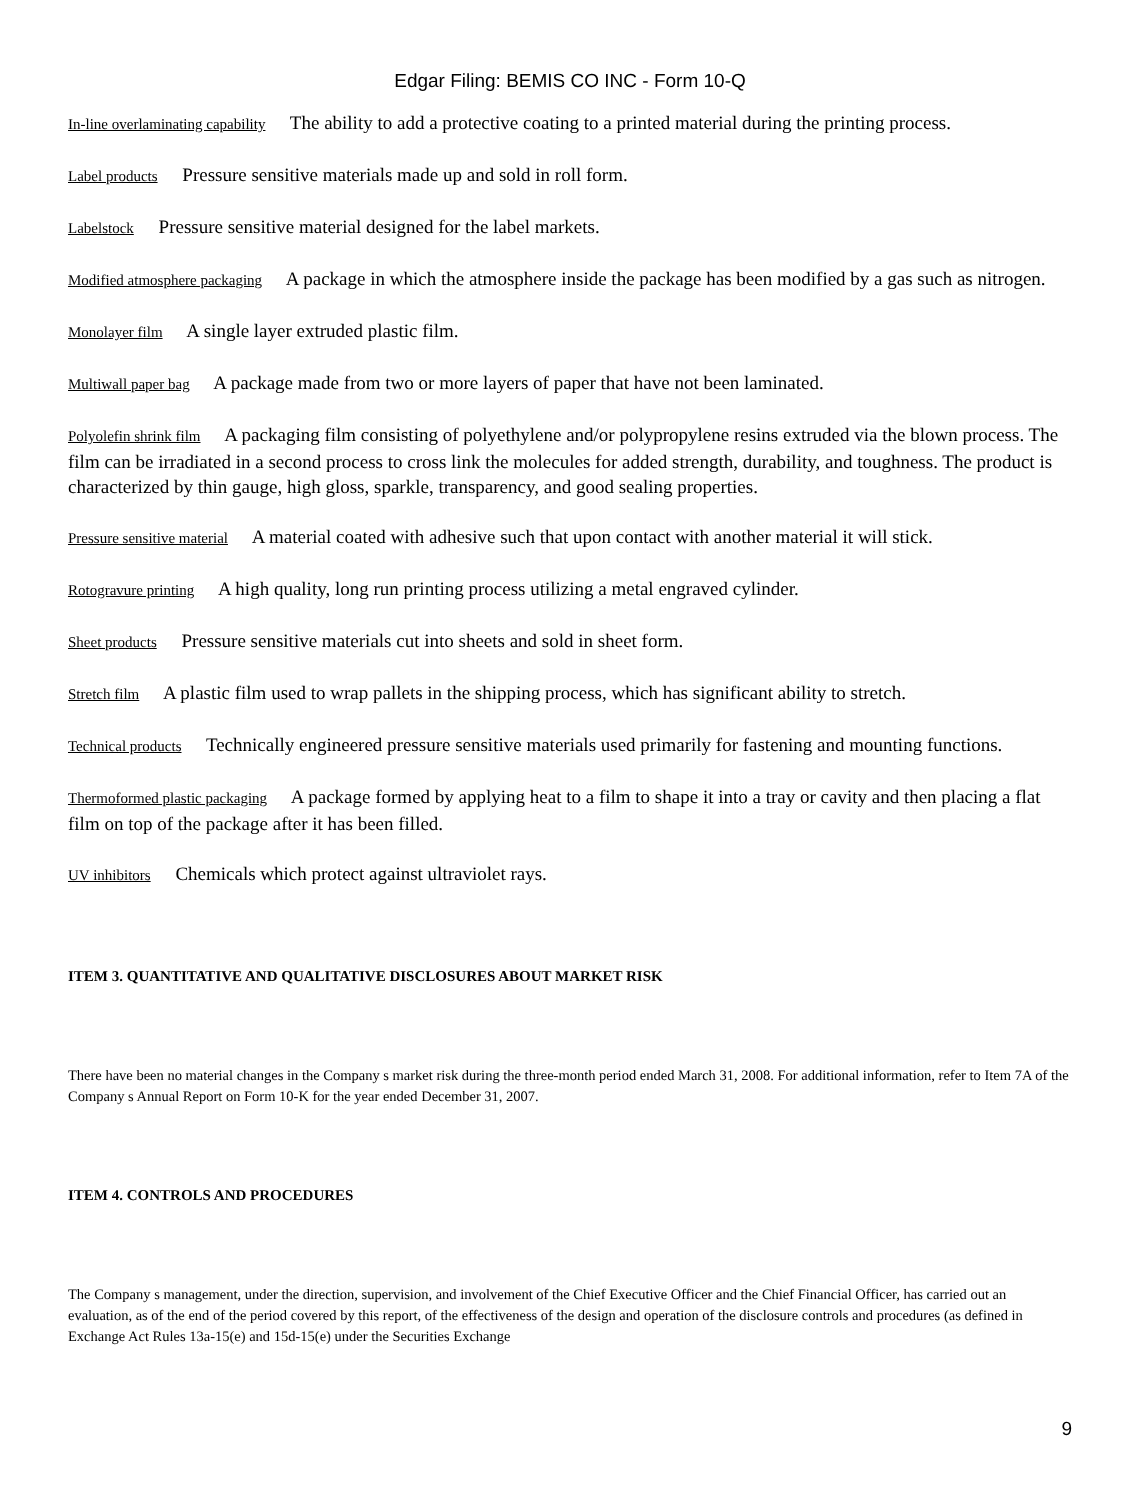Edgar Filing: BEMIS CO INC - Form 10-Q
In-line overlaminating capability The ability to add a protective coating to a printed material during the printing process.
Label products Pressure sensitive materials made up and sold in roll form.
Labelstock Pressure sensitive material designed for the label markets.
Modified atmosphere packaging A package in which the atmosphere inside the package has been modified by a gas such as nitrogen.
Monolayer film A single layer extruded plastic film.
Multiwall paper bag A package made from two or more layers of paper that have not been laminated.
Polyolefin shrink film A packaging film consisting of polyethylene and/or polypropylene resins extruded via the blown process. The film can be irradiated in a second process to cross link the molecules for added strength, durability, and toughness. The product is characterized by thin gauge, high gloss, sparkle, transparency, and good sealing properties.
Pressure sensitive material A material coated with adhesive such that upon contact with another material it will stick.
Rotogravure printing A high quality, long run printing process utilizing a metal engraved cylinder.
Sheet products Pressure sensitive materials cut into sheets and sold in sheet form.
Stretch film A plastic film used to wrap pallets in the shipping process, which has significant ability to stretch.
Technical products Technically engineered pressure sensitive materials used primarily for fastening and mounting functions.
Thermoformed plastic packaging A package formed by applying heat to a film to shape it into a tray or cavity and then placing a flat film on top of the package after it has been filled.
UV inhibitors Chemicals which protect against ultraviolet rays.
ITEM 3. QUANTITATIVE AND QUALITATIVE DISCLOSURES ABOUT MARKET RISK
There have been no material changes in the Company s market risk during the three-month period ended March 31, 2008. For additional information, refer to Item 7A of the Company s Annual Report on Form 10-K for the year ended December 31, 2007.
ITEM 4. CONTROLS AND PROCEDURES
The Company s management, under the direction, supervision, and involvement of the Chief Executive Officer and the Chief Financial Officer, has carried out an evaluation, as of the end of the period covered by this report, of the effectiveness of the design and operation of the disclosure controls and procedures (as defined in Exchange Act Rules 13a-15(e) and 15d-15(e) under the Securities Exchange
9